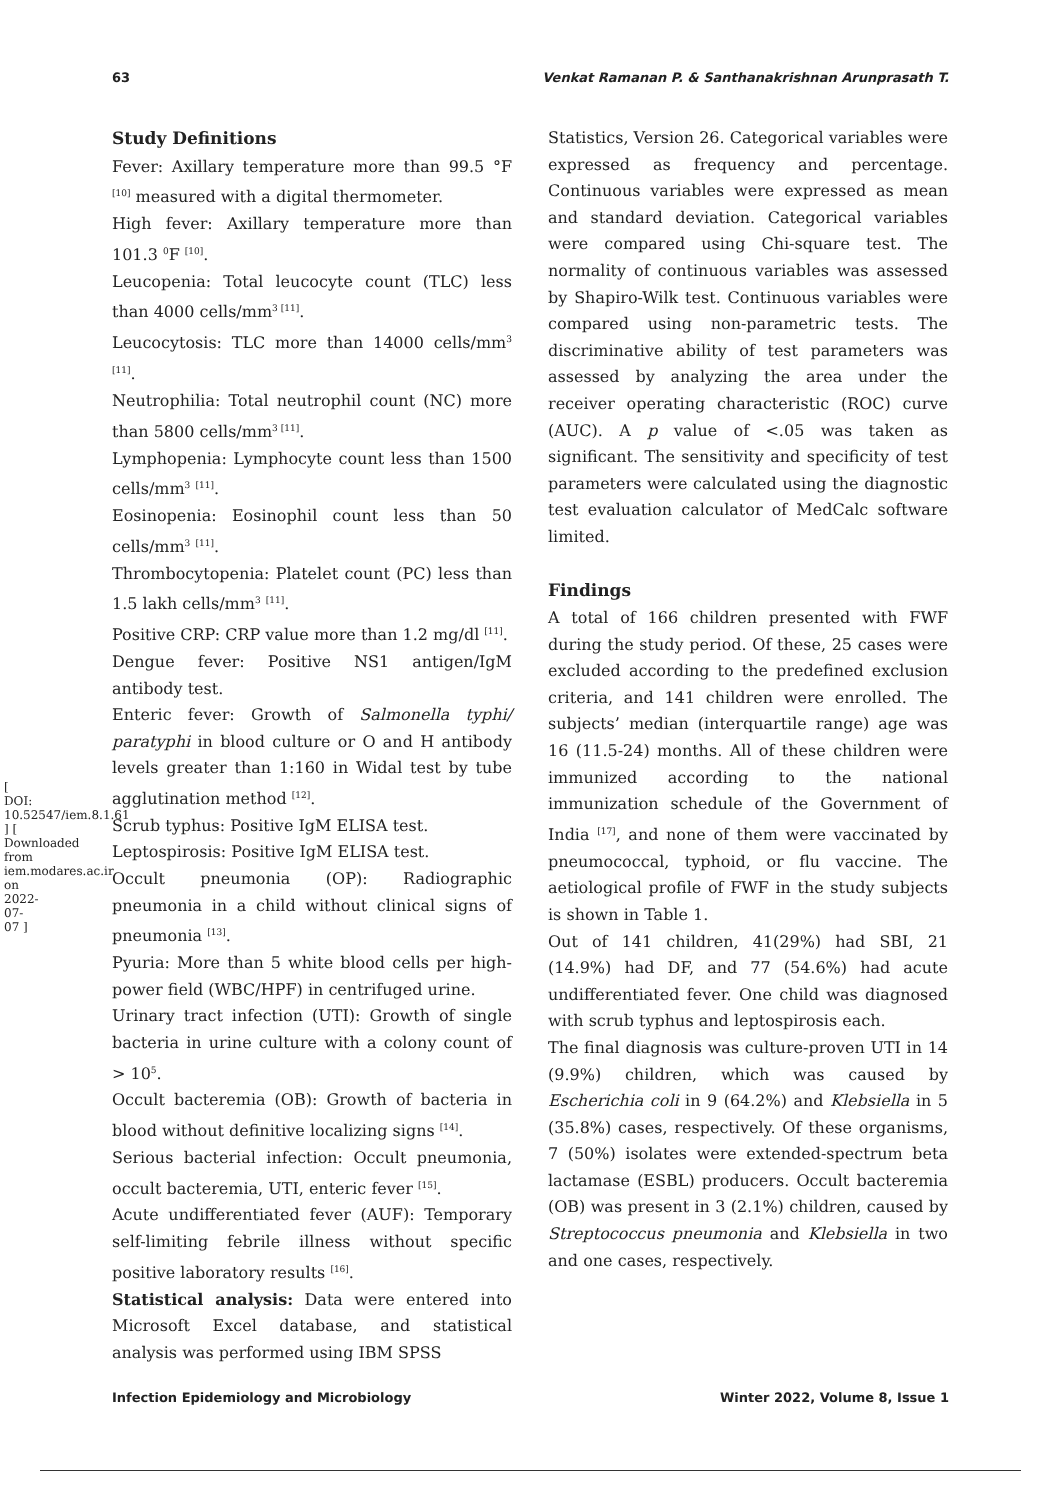63 Venkat Ramanan P. & Santhanakrishnan Arunprasath T.
[ DOI: 10.52547/iem.8.1.61 ] [ Downloaded from iem.modares.ac.ir on 2022-07-07 ]
Study Definitions
Fever: Axillary temperature more than 99.5 °F <sup>[10]</sup> measured with a digital thermometer.
High fever: Axillary temperature more than 101.3 <sup>0</sup>F <sup>[10]</sup>.
Leucopenia: Total leucocyte count (TLC) less than 4000 cells/mm<sup>3 [11]</sup>.
Leucocytosis: TLC more than 14000 cells/mm<sup>3</sup> <sup>[11]</sup>.
Neutrophilia: Total neutrophil count (NC) more than 5800 cells/mm<sup>3 [11]</sup>.
Lymphopenia: Lymphocyte count less than 1500 cells/mm<sup>3</sup> <sup>[11]</sup>.
Eosinopenia: Eosinophil count less than 50 cells/mm<sup>3</sup> <sup>[11]</sup>.
Thrombocytopenia: Platelet count (PC) less than 1.5 lakh cells/mm<sup>3</sup> <sup>[11]</sup>.
Positive CRP: CRP value more than 1.2 mg/dl <sup>[11]</sup>.
Dengue fever: Positive NS1 antigen/IgM antibody test.
Enteric fever: Growth of Salmonella typhi/ paratyphi in blood culture or O and H antibody levels greater than 1:160 in Widal test by tube agglutination method <sup>[12]</sup>.
Scrub typhus: Positive IgM ELISA test.
Leptospirosis: Positive IgM ELISA test.
Occult pneumonia (OP): Radiographic pneumonia in a child without clinical signs of pneumonia <sup>[13]</sup>.
Pyuria: More than 5 white blood cells per high-power field (WBC/HPF) in centrifuged urine.
Urinary tract infection (UTI): Growth of single bacteria in urine culture with a colony count of > 10<sup>5</sup>.
Occult bacteremia (OB): Growth of bacteria in blood without definitive localizing signs <sup>[14]</sup>.
Serious bacterial infection: Occult pneumonia, occult bacteremia, UTI, enteric fever <sup>[15]</sup>.
Acute undifferentiated fever (AUF): Temporary self-limiting febrile illness without specific positive laboratory results <sup>[16]</sup>.
Statistical analysis: Data were entered into Microsoft Excel database, and statistical analysis was performed using IBM SPSS
Statistics, Version 26. Categorical variables were expressed as frequency and percentage. Continuous variables were expressed as mean and standard deviation. Categorical variables were compared using Chi-square test. The normality of continuous variables was assessed by Shapiro-Wilk test. Continuous variables were compared using non-parametric tests. The discriminative ability of test parameters was assessed by analyzing the area under the receiver operating characteristic (ROC) curve (AUC). A p value of <.05 was taken as significant. The sensitivity and specificity of test parameters were calculated using the diagnostic test evaluation calculator of MedCalc software limited.
Findings
A total of 166 children presented with FWF during the study period. Of these, 25 cases were excluded according to the predefined exclusion criteria, and 141 children were enrolled. The subjects’ median (interquartile range) age was 16 (11.5-24) months. All of these children were immunized according to the national immunization schedule of the Government of India <sup>[17]</sup>, and none of them were vaccinated by pneumococcal, typhoid, or flu vaccine. The aetiological profile of FWF in the study subjects is shown in Table 1.
Out of 141 children, 41(29%) had SBI, 21 (14.9%) had DF, and 77 (54.6%) had acute undifferentiated fever. One child was diagnosed with scrub typhus and leptospirosis each.
The final diagnosis was culture-proven UTI in 14 (9.9%) children, which was caused by Escherichia coli in 9 (64.2%) and Klebsiella in 5 (35.8%) cases, respectively. Of these organisms, 7 (50%) isolates were extended-spectrum beta lactamase (ESBL) producers. Occult bacteremia (OB) was present in 3 (2.1%) children, caused by Streptococcus pneumonia and Klebsiella in two and one cases, respectively.
Infection Epidemiology and Microbiology Winter 2022, Volume 8, Issue 1